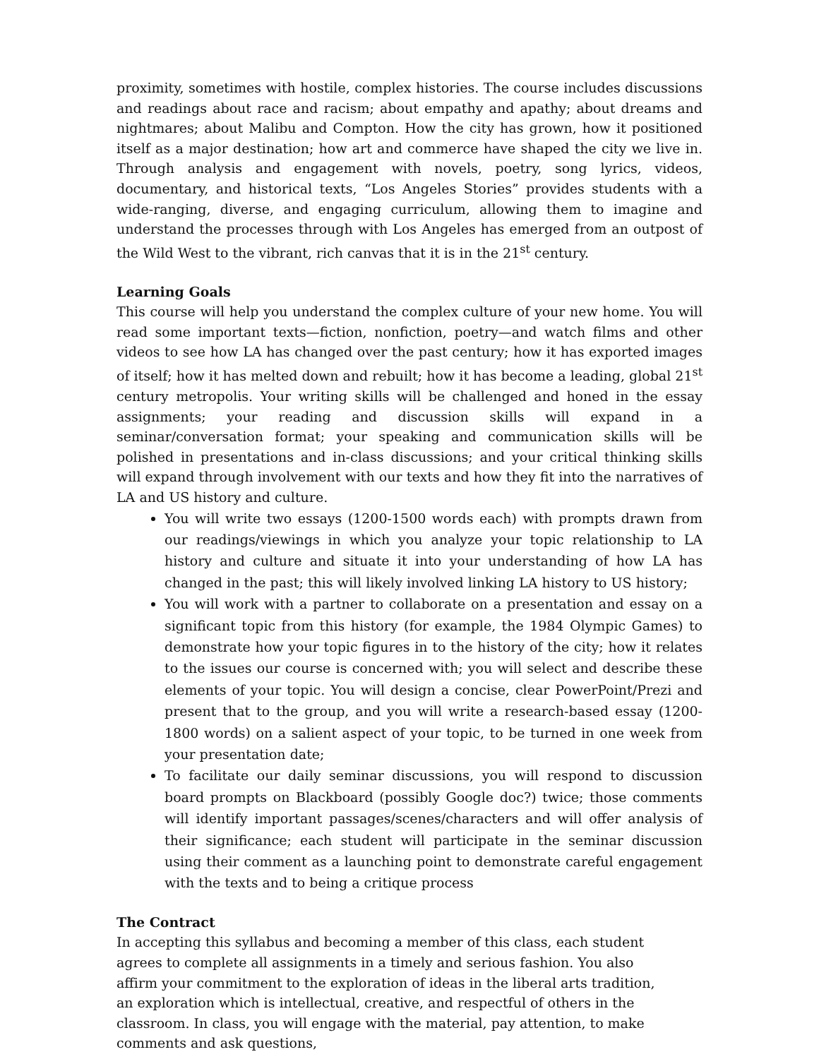proximity, sometimes with hostile, complex histories. The course includes discussions and readings about race and racism; about empathy and apathy; about dreams and nightmares; about Malibu and Compton. How the city has grown, how it positioned itself as a major destination; how art and commerce have shaped the city we live in. Through analysis and engagement with novels, poetry, song lyrics, videos, documentary, and historical texts, “Los Angeles Stories” provides students with a wide-ranging, diverse, and engaging curriculum, allowing them to imagine and understand the processes through with Los Angeles has emerged from an outpost of the Wild West to the vibrant, rich canvas that it is in the 21<sup>st</sup> century.
Learning Goals
This course will help you understand the complex culture of your new home. You will read some important texts—fiction, nonfiction, poetry—and watch films and other videos to see how LA has changed over the past century; how it has exported images of itself; how it has melted down and rebuilt; how it has become a leading, global 21<sup>st</sup> century metropolis. Your writing skills will be challenged and honed in the essay assignments; your reading and discussion skills will expand in a seminar/conversation format; your speaking and communication skills will be polished in presentations and in-class discussions; and your critical thinking skills will expand through involvement with our texts and how they fit into the narratives of LA and US history and culture.
You will write two essays (1200-1500 words each) with prompts drawn from our readings/viewings in which you analyze your topic relationship to LA history and culture and situate it into your understanding of how LA has changed in the past; this will likely involved linking LA history to US history;
You will work with a partner to collaborate on a presentation and essay on a significant topic from this history (for example, the 1984 Olympic Games) to demonstrate how your topic figures in to the history of the city; how it relates to the issues our course is concerned with; you will select and describe these elements of your topic. You will design a concise, clear PowerPoint/Prezi and present that to the group, and you will write a research-based essay (1200-1800 words) on a salient aspect of your topic, to be turned in one week from your presentation date;
To facilitate our daily seminar discussions, you will respond to discussion board prompts on Blackboard (possibly Google doc?) twice; those comments will identify important passages/scenes/characters and will offer analysis of their significance; each student will participate in the seminar discussion using their comment as a launching point to demonstrate careful engagement with the texts and to being a critique process
The Contract
In accepting this syllabus and becoming a member of this class, each student agrees to complete all assignments in a timely and serious fashion. You also affirm your commitment to the exploration of ideas in the liberal arts tradition, an exploration which is intellectual, creative, and respectful of others in the classroom. In class, you will engage with the material, pay attention, to make comments and ask questions,